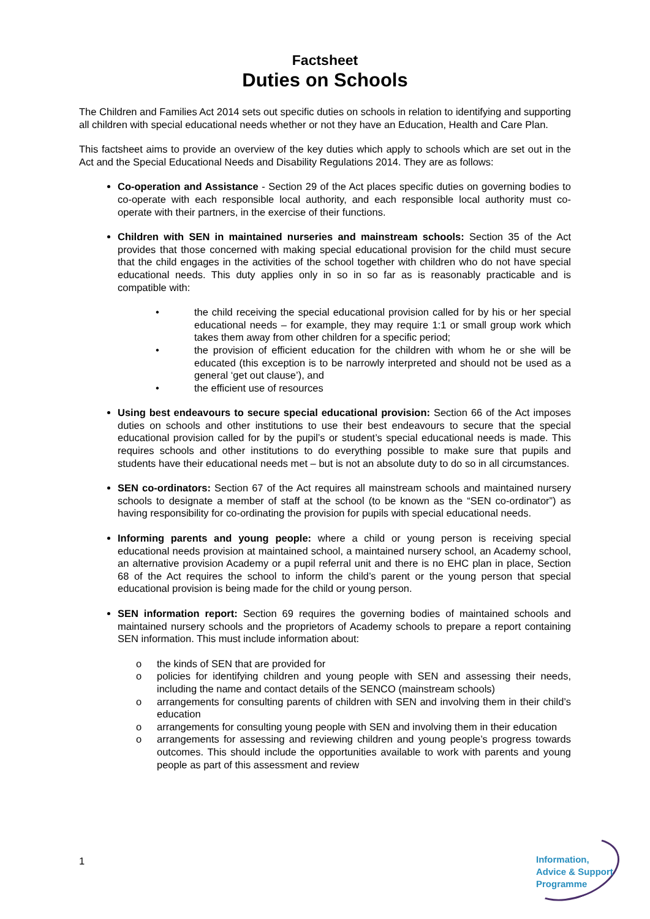Factsheet
Duties on Schools
The Children and Families Act 2014 sets out specific duties on schools in relation to identifying and supporting all children with special educational needs whether or not they have an Education, Health and Care Plan.
This factsheet aims to provide an overview of the key duties which apply to schools which are set out in the Act and the Special Educational Needs and Disability Regulations 2014. They are as follows:
Co-operation and Assistance - Section 29 of the Act places specific duties on governing bodies to co-operate with each responsible local authority, and each responsible local authority must co-operate with their partners, in the exercise of their functions.
Children with SEN in maintained nurseries and mainstream schools: Section 35 of the Act provides that those concerned with making special educational provision for the child must secure that the child engages in the activities of the school together with children who do not have special educational needs. This duty applies only in so in so far as is reasonably practicable and is compatible with:
• the child receiving the special educational provision called for by his or her special educational needs – for example, they may require 1:1 or small group work which takes them away from other children for a specific period;
• the provision of efficient education for the children with whom he or she will be educated (this exception is to be narrowly interpreted and should not be used as a general ‘get out clause’), and
• the efficient use of resources
Using best endeavours to secure special educational provision: Section 66 of the Act imposes duties on schools and other institutions to use their best endeavours to secure that the special educational provision called for by the pupil’s or student’s special educational needs is made. This requires schools and other institutions to do everything possible to make sure that pupils and students have their educational needs met – but is not an absolute duty to do so in all circumstances.
SEN co-ordinators: Section 67 of the Act requires all mainstream schools and maintained nursery schools to designate a member of staff at the school (to be known as the “SEN co-ordinator”) as having responsibility for co-ordinating the provision for pupils with special educational needs.
Informing parents and young people: where a child or young person is receiving special educational needs provision at maintained school, a maintained nursery school, an Academy school, an alternative provision Academy or a pupil referral unit and there is no EHC plan in place, Section 68 of the Act requires the school to inform the child’s parent or the young person that special educational provision is being made for the child or young person.
SEN information report: Section 69 requires the governing bodies of maintained schools and maintained nursery schools and the proprietors of Academy schools to prepare a report containing SEN information. This must include information about:
o the kinds of SEN that are provided for
o policies for identifying children and young people with SEN and assessing their needs, including the name and contact details of the SENCO (mainstream schools)
o arrangements for consulting parents of children with SEN and involving them in their child’s education
o arrangements for consulting young people with SEN and involving them in their education
o arrangements for assessing and reviewing children and young people’s progress towards outcomes. This should include the opportunities available to work with parents and young people as part of this assessment and review
1
Information,
Advice & Support
Programme